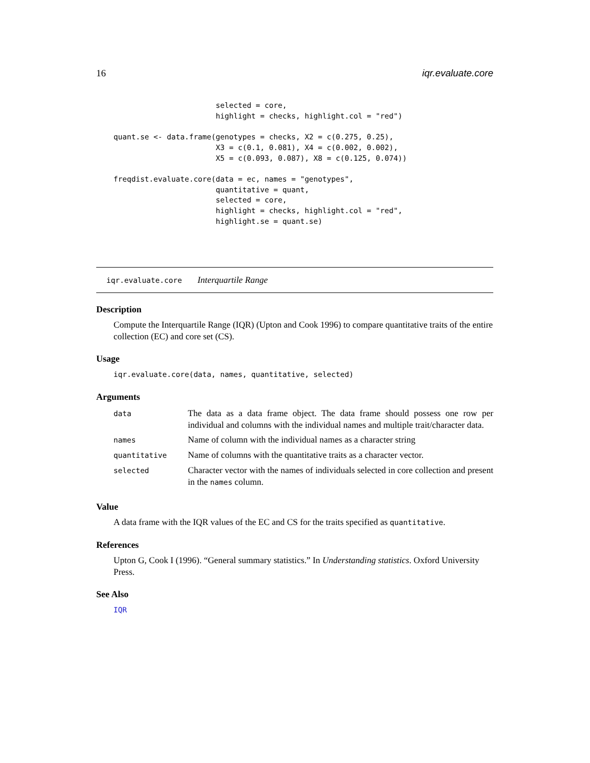16 iqr.evaluate.core
                       selected = core,
                       highlight = checks, highlight.col = "red")

quant.se <- data.frame(genotypes = checks, X2 = c(0.275, 0.25),
                       X3 = c(0.1, 0.081), X4 = c(0.002, 0.002),
                       X5 = c(0.093, 0.087), X8 = c(0.125, 0.074))

freqdist.evaluate.core(data = ec, names = "genotypes",
                       quantitative = quant,
                       selected = core,
                       highlight = checks, highlight.col = "red",
                       highlight.se = quant.se)
iqr.evaluate.core Interquartile Range
Description
Compute the Interquartile Range (IQR) (Upton and Cook 1996) to compare quantitative traits of the entire collection (EC) and core set (CS).
Usage
iqr.evaluate.core(data, names, quantitative, selected)
Arguments
| data | The data as a data frame object. The data frame should possess one row per individual and columns with the individual names and multiple trait/character data. |
| names | Name of column with the individual names as a character string |
| quantitative | Name of columns with the quantitative traits as a character vector. |
| selected | Character vector with the names of individuals selected in core collection and present in the names column. |
Value
A data frame with the IQR values of the EC and CS for the traits specified as quantitative.
References
Upton G, Cook I (1996). “General summary statistics.” In Understanding statistics. Oxford University Press.
See Also
IQR